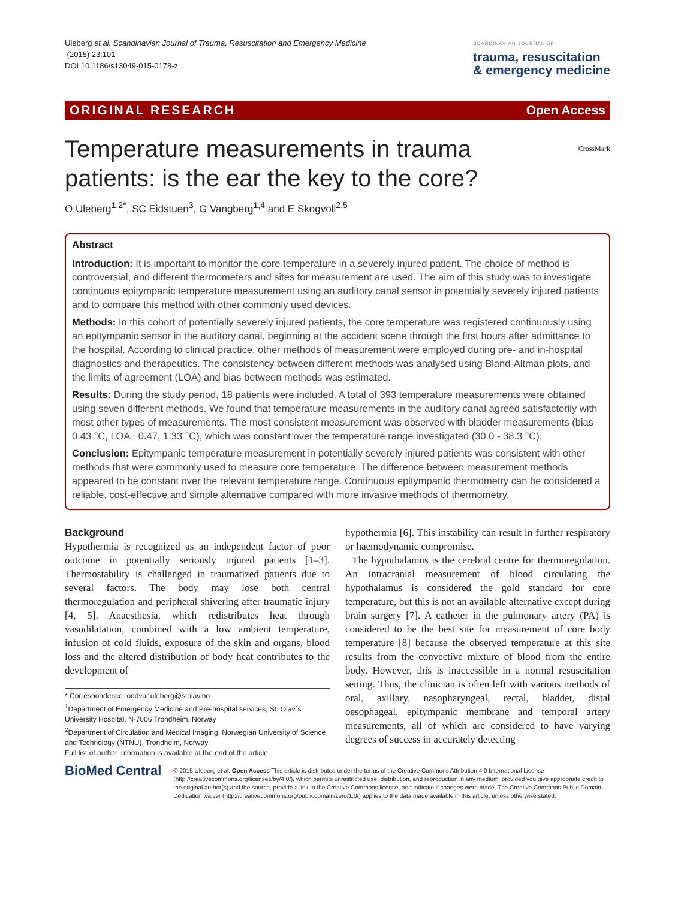Uleberg et al. Scandinavian Journal of Trauma, Resuscitation and Emergency Medicine
(2015) 23:101
DOI 10.1186/s13049-015-0178-z
SCANDINAVIAN JOURNAL OF
trauma, resuscitation
& emergency medicine
ORIGINAL RESEARCH Open Access
Temperature measurements in trauma
patients: is the ear the key to the core? CrossMark
O Uleberg<sup>1,2*</sup>, SC Eidstuen<sup>3</sup>, G Vangberg<sup>1,4</sup> and E Skogvoll<sup>2,5</sup>
Abstract
Introduction: It is important to monitor the core temperature in a severely injured patient. The choice of method is controversial, and different thermometers and sites for measurement are used. The aim of this study was to investigate continuous epitympanic temperature measurement using an auditory canal sensor in potentially severely injured patients and to compare this method with other commonly used devices.
Methods: In this cohort of potentially severely injured patients, the core temperature was registered continuously using an epitympanic sensor in the auditory canal, beginning at the accident scene through the first hours after admittance to the hospital. According to clinical practice, other methods of measurement were employed during pre- and in-hospital diagnostics and therapeutics. The consistency between different methods was analysed using Bland-Altman plots, and the limits of agreement (LOA) and bias between methods was estimated.
Results: During the study period, 18 patients were included. A total of 393 temperature measurements were obtained using seven different methods. We found that temperature measurements in the auditory canal agreed satisfactorily with most other types of measurements. The most consistent measurement was observed with bladder measurements (bias 0.43 °C, LOA −0.47, 1.33 °C), which was constant over the temperature range investigated (30.0 - 38.3 °C).
Conclusion: Epitympanic temperature measurement in potentially severely injured patients was consistent with other methods that were commonly used to measure core temperature. The difference between measurement methods appeared to be constant over the relevant temperature range. Continuous epitympanic thermometry can be considered a reliable, cost-effective and simple alternative compared with more invasive methods of thermometry.
Background
Hypothermia is recognized as an independent factor of poor outcome in potentially seriously injured patients [1–3]. Thermostability is challenged in traumatized patients due to several factors. The body may lose both central thermoregulation and peripheral shivering after traumatic injury [4, 5]. Anaesthesia, which redistributes heat through vasodilatation, combined with a low ambient temperature, infusion of cold fluids, exposure of the skin and organs, blood loss and the altered distribution of body heat contributes to the development of
* Correspondence: oddvar.uleberg@stolav.no
<sup>1</sup> Department of Emergency Medicine and Pre-hospital services, St. Olav`s University Hospital, N-7006 Trondheim, Norway
<sup>2</sup> Department of Circulation and Medical Imaging, Norwegian University of Science and Technology (NTNU), Trondheim, Norway
Full list of author information is available at the end of the article
hypothermia [6]. This instability can result in further respiratory or haemodynamic compromise.
The hypothalamus is the cerebral centre for thermoregulation. An intracranial measurement of blood circulating the hypothalamus is considered the gold standard for core temperature, but this is not an available alternative except during brain surgery [7]. A catheter in the pulmonary artery (PA) is considered to be the best site for measurement of core body temperature [8] because the observed temperature at this site results from the convective mixture of blood from the entire body. However, this is inaccessible in a normal resuscitation setting. Thus, the clinician is often left with various methods of oral, axillary, nasopharyngeal, rectal, bladder, distal oesophageal, epitympanic membrane and temporal artery measurements, all of which are considered to have varying degrees of success in accurately detecting
BioMed Central
© 2015 Uleberg et al. Open Access This article is distributed under the terms of the Creative Commons Attribution 4.0 International License (http://creativecommons.org/licenses/by/4.0/), which permits unrestricted use, distribution, and reproduction in any medium, provided you give appropriate credit to the original author(s) and the source, provide a link to the Creative Commons license, and indicate if changes were made. The Creative Commons Public Domain Dedication waiver (http://creativecommons.org/publicdomain/zero/1.0/) applies to the data made available in this article, unless otherwise stated.